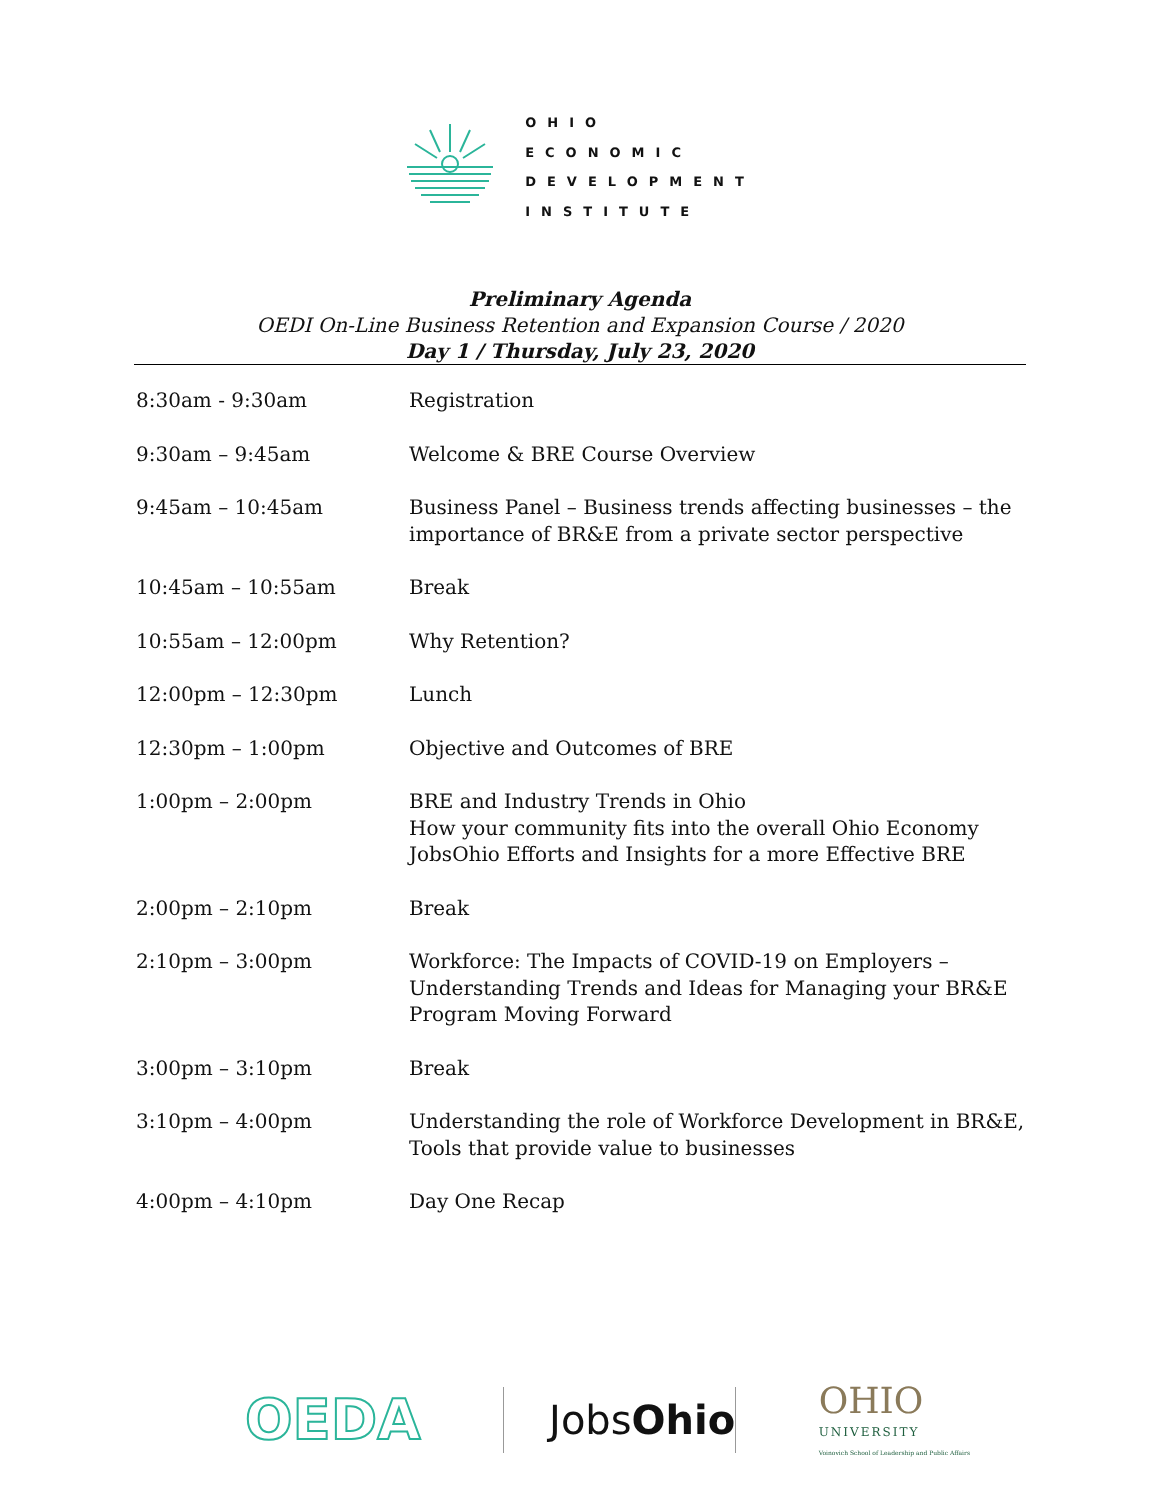OHIO
ECONOMIC
DEVELOPMENT
INSTITUTE
Preliminary Agenda
OEDI On-Line Business Retention and Expansion Course / 2020
Day 1 / Thursday, July 23, 2020
| 8:30am - 9:30am | Registration |
| 9:30am – 9:45am | Welcome & BRE Course Overview |
| 9:45am – 10:45am | Business Panel – Business trends affecting businesses – the importance of BR&E from a private sector perspective |
| 10:45am – 10:55am | Break |
| 10:55am – 12:00pm | Why Retention? |
| 12:00pm – 12:30pm | Lunch |
| 12:30pm – 1:00pm | Objective and Outcomes of BRE |
| 1:00pm – 2:00pm | BRE and Industry Trends in Ohio How your community fits into the overall Ohio Economy JobsOhio Efforts and Insights for a more Effective BRE |
| 2:00pm – 2:10pm | Break |
| 2:10pm – 3:00pm | Workforce: The Impacts of COVID-19 on Employers – Understanding Trends and Ideas for Managing your BR&E Program Moving Forward |
| 3:00pm – 3:10pm | Break |
| 3:10pm – 4:00pm | Understanding the role of Workforce Development in BR&E, Tools that provide value to businesses |
| 4:00pm – 4:10pm | Day One Recap |
OEDA
JobsOhio
OHIO
UNIVERSITY
Voinovich School of Leadership and Public Affairs